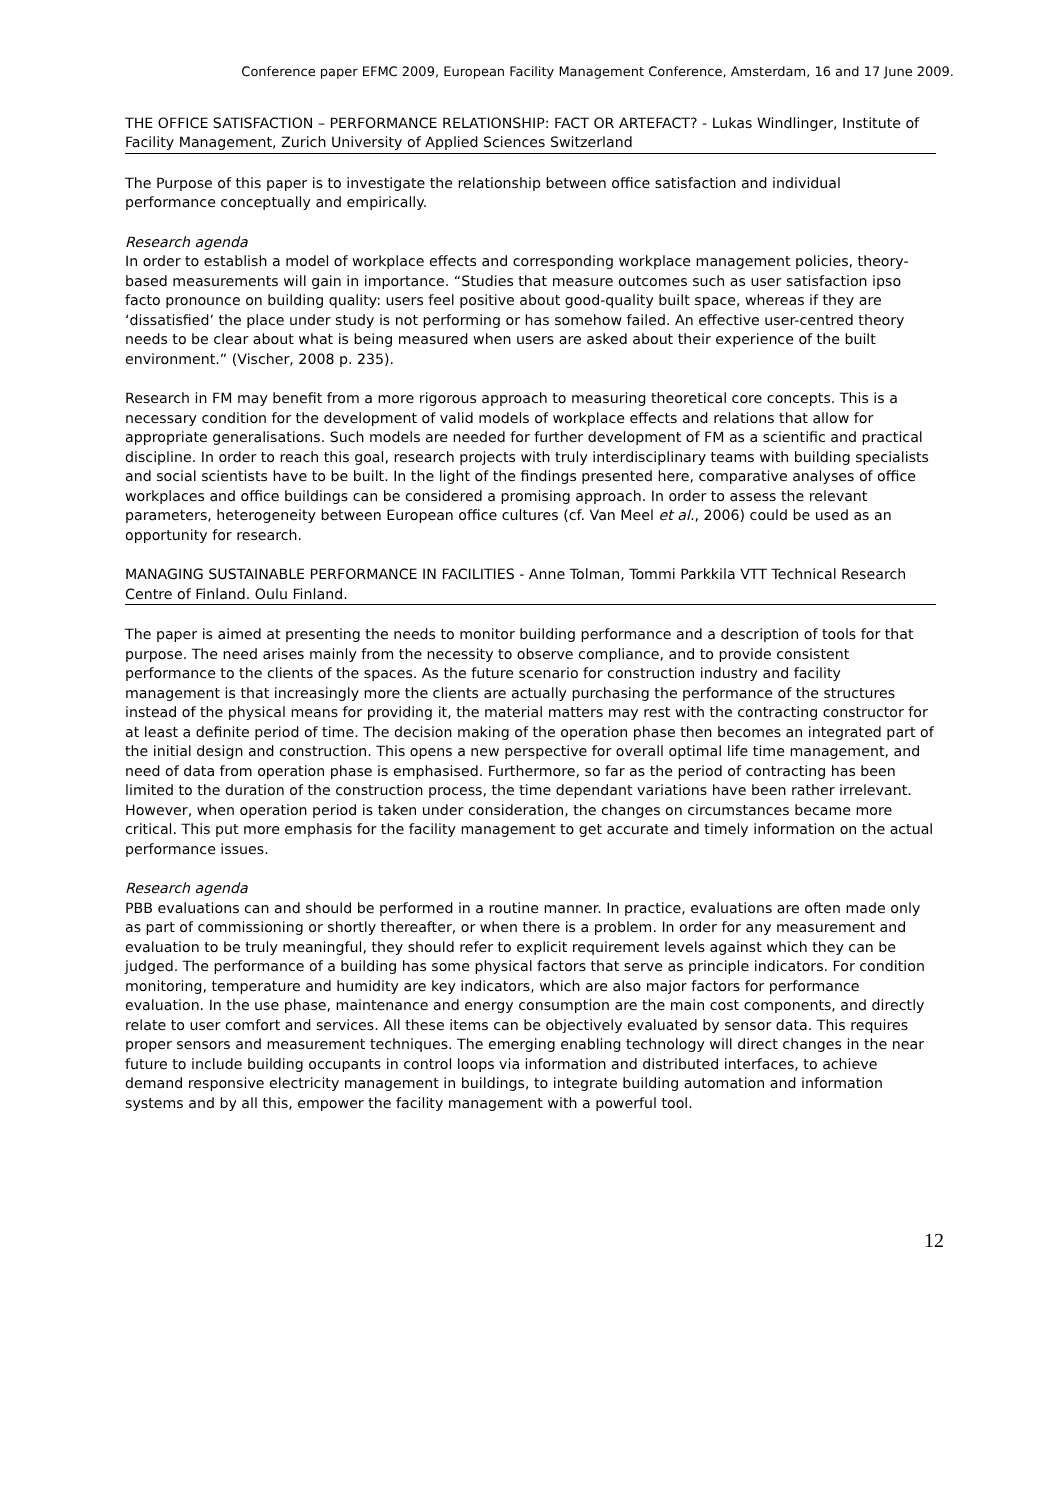Conference paper EFMC 2009, European Facility Management Conference, Amsterdam, 16 and 17 June 2009.
THE OFFICE SATISFACTION – PERFORMANCE RELATIONSHIP: FACT OR ARTEFACT? - Lukas Windlinger, Institute of Facility Management, Zurich University of Applied Sciences Switzerland
The Purpose of this paper is to investigate the relationship between office satisfaction and individual performance conceptually and empirically.
Research agenda
In order to establish a model of workplace effects and corresponding workplace management policies, theory-based measurements will gain in importance. “Studies that measure outcomes such as user satisfaction ipso facto pronounce on building quality: users feel positive about good-quality built space, whereas if they are ‘dissatisfied’ the place under study is not performing or has somehow failed. An effective user-centred theory needs to be clear about what is being measured when users are asked about their experience of the built environment.” (Vischer, 2008 p. 235).
Research in FM may benefit from a more rigorous approach to measuring theoretical core concepts. This is a necessary condition for the development of valid models of workplace effects and relations that allow for appropriate generalisations. Such models are needed for further development of FM as a scientific and practical discipline. In order to reach this goal, research projects with truly interdisciplinary teams with building specialists and social scientists have to be built. In the light of the findings presented here, comparative analyses of office workplaces and office buildings can be considered a promising approach. In order to assess the relevant parameters, heterogeneity between European office cultures (cf. Van Meel et al., 2006) could be used as an opportunity for research.
MANAGING SUSTAINABLE PERFORMANCE IN FACILITIES - Anne Tolman, Tommi Parkkila VTT Technical Research Centre of Finland. Oulu Finland.
The paper is aimed at presenting the needs to monitor building performance and a description of tools for that purpose. The need arises mainly from the necessity to observe compliance, and to provide consistent performance to the clients of the spaces. As the future scenario for construction industry and facility management is that increasingly more the clients are actually purchasing the performance of the structures instead of the physical means for providing it, the material matters may rest with the contracting constructor for at least a definite period of time. The decision making of the operation phase then becomes an integrated part of the initial design and construction. This opens a new perspective for overall optimal life time management, and need of data from operation phase is emphasised. Furthermore, so far as the period of contracting has been limited to the duration of the construction process, the time dependant variations have been rather irrelevant. However, when operation period is taken under consideration, the changes on circumstances became more critical. This put more emphasis for the facility management to get accurate and timely information on the actual performance issues.
Research agenda
PBB evaluations can and should be performed in a routine manner. In practice, evaluations are often made only as part of commissioning or shortly thereafter, or when there is a problem. In order for any measurement and evaluation to be truly meaningful, they should refer to explicit requirement levels against which they can be judged. The performance of a building has some physical factors that serve as principle indicators. For condition monitoring, temperature and humidity are key indicators, which are also major factors for performance evaluation. In the use phase, maintenance and energy consumption are the main cost components, and directly relate to user comfort and services. All these items can be objectively evaluated by sensor data. This requires proper sensors and measurement techniques. The emerging enabling technology will direct changes in the near future to include building occupants in control loops via information and distributed interfaces, to achieve demand responsive electricity management in buildings, to integrate building automation and information systems and by all this, empower the facility management with a powerful tool.
12